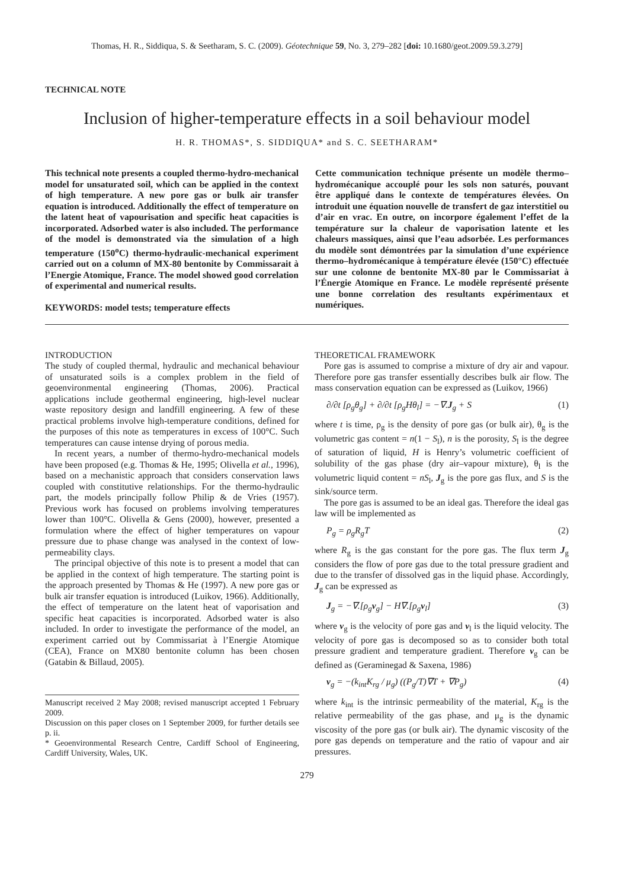Thomas, H. R., Siddiqua, S. & Seetharam, S. C. (2009). Géotechnique 59, No. 3, 279–282 [doi: 10.1680/geot.2009.59.3.279]
TECHNICAL NOTE
Inclusion of higher-temperature effects in a soil behaviour model
H. R. THOMAS*, S. SIDDIQUA* and S. C. SEETHARAM*
This technical note presents a coupled thermo-hydro-mechanical model for unsaturated soil, which can be applied in the context of high temperature. A new pore gas or bulk air transfer equation is introduced. Additionally the effect of temperature on the latent heat of vapourisation and specific heat capacities is incorporated. Adsorbed water is also included. The performance of the model is demonstrated via the simulation of a high temperature (150<sup>o</sup>C) thermo-hydraulic-mechanical experiment carried out on a column of MX-80 bentonite by Commissarait à l’Energie Atomique, France. The model showed good correlation of experimental and numerical results.
KEYWORDS: model tests; temperature effects
Cette communication technique présente un modèle thermo–hydromécanique accouplé pour les sols non saturés, pouvant être appliqué dans le contexte de températures élevées. On introduit une équation nouvelle de transfert de gaz interstitiel ou d’air en vrac. En outre, on incorpore également l’effet de la température sur la chaleur de vaporisation latente et les chaleurs massiques, ainsi que l’eau adsorbée. Les performances du modèle sont démontrées par la simulation d’une expérience thermo–hydromécanique à température élevée (150°C) effectuée sur une colonne de bentonite MX-80 par le Commissariat à l’Énergie Atomique en France. Le modèle représenté présente une bonne correlation des resultants expérimentaux et numériques.
INTRODUCTION
The study of coupled thermal, hydraulic and mechanical behaviour of unsaturated soils is a complex problem in the field of geoenvironmental engineering (Thomas, 2006). Practical applications include geothermal engineering, high-level nuclear waste repository design and landfill engineering. A few of these practical problems involve high-temperature conditions, defined for the purposes of this note as temperatures in excess of 100°C. Such temperatures can cause intense drying of porous media.
In recent years, a number of thermo-hydro-mechanical models have been proposed (e.g. Thomas & He, 1995; Olivella et al., 1996), based on a mechanistic approach that considers conservation laws coupled with constitutive relationships. For the thermo-hydraulic part, the models principally follow Philip & de Vries (1957). Previous work has focused on problems involving temperatures lower than 100°C. Olivella & Gens (2000), however, presented a formulation where the effect of higher temperatures on vapour pressure due to phase change was analysed in the context of low-permeability clays.
The principal objective of this note is to present a model that can be applied in the context of high temperature. The starting point is the approach presented by Thomas & He (1997). A new pore gas or bulk air transfer equation is introduced (Luikov, 1966). Additionally, the effect of temperature on the latent heat of vaporisation and specific heat capacities is incorporated. Adsorbed water is also included. In order to investigate the performance of the model, an experiment carried out by Commissariat à l’Energie Atomique (CEA), France on MX80 bentonite column has been chosen (Gatabin & Billaud, 2005).
Manuscript received 2 May 2008; revised manuscript accepted 1 February 2009.
Discussion on this paper closes on 1 September 2009, for further details see p. ii.
* Geoenvironmental Research Centre, Cardiff School of Engineering, Cardiff University, Wales, UK.
THEORETICAL FRAMEWORK
Pore gas is assumed to comprise a mixture of dry air and vapour. Therefore pore gas transfer essentially describes bulk air flow. The mass conservation equation can be expressed as (Luikov, 1966)
∂/∂t [ρ<sub>g</sub>θ<sub>g</sub>] + ∂/∂t [ρ<sub>g</sub>Hθ<sub>l</sub>] = −∇.J<sub>g</sub> + S (1)
where t is time, ρ<sub>g</sub> is the density of pore gas (or bulk air), θ<sub>g</sub> is the volumetric gas content = n(1 − S<sub>l</sub>), n is the porosity, S<sub>l</sub> is the degree of saturation of liquid, H is Henry’s volumetric coefficient of solubility of the gas phase (dry air–vapour mixture), θ<sub>l</sub> is the volumetric liquid content = nS<sub>l</sub>, J<sub>g</sub> is the pore gas flux, and S is the sink/source term.
The pore gas is assumed to be an ideal gas. Therefore the ideal gas law will be implemented as
P<sub>g</sub> = ρ<sub>g</sub>R<sub>g</sub>T (2)
where R<sub>g</sub> is the gas constant for the pore gas. The flux term J<sub>g</sub> considers the flow of pore gas due to the total pressure gradient and due to the transfer of dissolved gas in the liquid phase. Accordingly, J<sub>g</sub> can be expressed as
J<sub>g</sub> = −∇.[ρ<sub>g</sub>v<sub>g</sub>] − H∇.[ρ<sub>g</sub>v<sub>l</sub>] (3)
where v<sub>g</sub> is the velocity of pore gas and v<sub>l</sub> is the liquid velocity. The velocity of pore gas is decomposed so as to consider both total pressure gradient and temperature gradient. Therefore v<sub>g</sub> can be defined as (Geraminegad & Saxena, 1986)
v<sub>g</sub> = −(k<sub>int</sub>K<sub>rg</sub> / μ<sub>g</sub>) ((P<sub>g</sub>/T)∇T + ∇P<sub>g</sub>) (4)
where k<sub>int</sub> is the intrinsic permeability of the material, K<sub>rg</sub> is the relative permeability of the gas phase, and μ<sub>g</sub> is the dynamic viscosity of the pore gas (or bulk air). The dynamic viscosity of the pore gas depends on temperature and the ratio of vapour and air pressures.
279